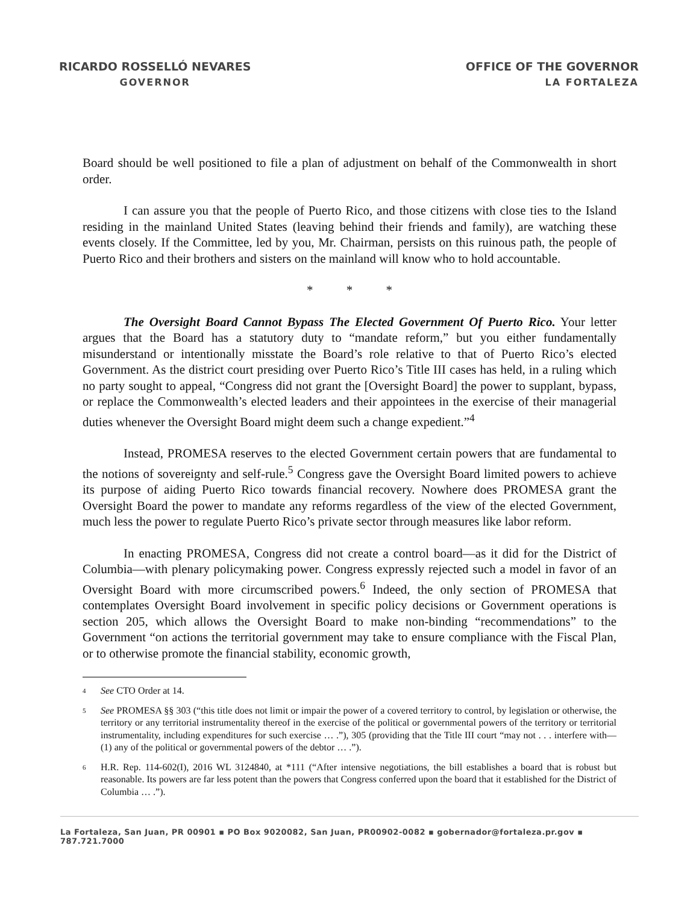RICARDO ROSSELLÓ NEVARES
GOVERNOR
OFFICE OF THE GOVERNOR
LA FORTALEZA
Board should be well positioned to file a plan of adjustment on behalf of the Commonwealth in short order.
I can assure you that the people of Puerto Rico, and those citizens with close ties to the Island residing in the mainland United States (leaving behind their friends and family), are watching these events closely. If the Committee, led by you, Mr. Chairman, persists on this ruinous path, the people of Puerto Rico and their brothers and sisters on the mainland will know who to hold accountable.
* * *
The Oversight Board Cannot Bypass The Elected Government Of Puerto Rico. Your letter argues that the Board has a statutory duty to “mandate reform,” but you either fundamentally misunderstand or intentionally misstate the Board’s role relative to that of Puerto Rico’s elected Government. As the district court presiding over Puerto Rico’s Title III cases has held, in a ruling which no party sought to appeal, “Congress did not grant the [Oversight Board] the power to supplant, bypass, or replace the Commonwealth’s elected leaders and their appointees in the exercise of their managerial duties whenever the Oversight Board might deem such a change expedient.”<sup>4</sup>
Instead, PROMESA reserves to the elected Government certain powers that are fundamental to the notions of sovereignty and self-rule.<sup>5</sup> Congress gave the Oversight Board limited powers to achieve its purpose of aiding Puerto Rico towards financial recovery. Nowhere does PROMESA grant the Oversight Board the power to mandate any reforms regardless of the view of the elected Government, much less the power to regulate Puerto Rico’s private sector through measures like labor reform.
In enacting PROMESA, Congress did not create a control board—as it did for the District of Columbia—with plenary policymaking power. Congress expressly rejected such a model in favor of an Oversight Board with more circumscribed powers.<sup>6</sup> Indeed, the only section of PROMESA that contemplates Oversight Board involvement in specific policy decisions or Government operations is section 205, which allows the Oversight Board to make non-binding “recommendations” to the Government “on actions the territorial government may take to ensure compliance with the Fiscal Plan, or to otherwise promote the financial stability, economic growth,
<sup>4</sup>
See CTO Order at 14.
<sup>5</sup>
See PROMESA §§ 303 (“this title does not limit or impair the power of a covered territory to control, by legislation or otherwise, the territory or any territorial instrumentality thereof in the exercise of the political or governmental powers of the territory or territorial instrumentality, including expenditures for such exercise … .”), 305 (providing that the Title III court “may not . . . interfere with—(1) any of the political or governmental powers of the debtor … .”).
<sup>6</sup>
H.R. Rep. 114-602(I), 2016 WL 3124840, at *111 (“After intensive negotiations, the bill establishes a board that is robust but reasonable. Its powers are far less potent than the powers that Congress conferred upon the board that it established for the District of Columbia … .”).
La Fortaleza, San Juan, PR 00901 ▪ PO Box 9020082, San Juan, PR00902-0082 ▪ gobernador@fortaleza.pr.gov ▪ 787.721.7000